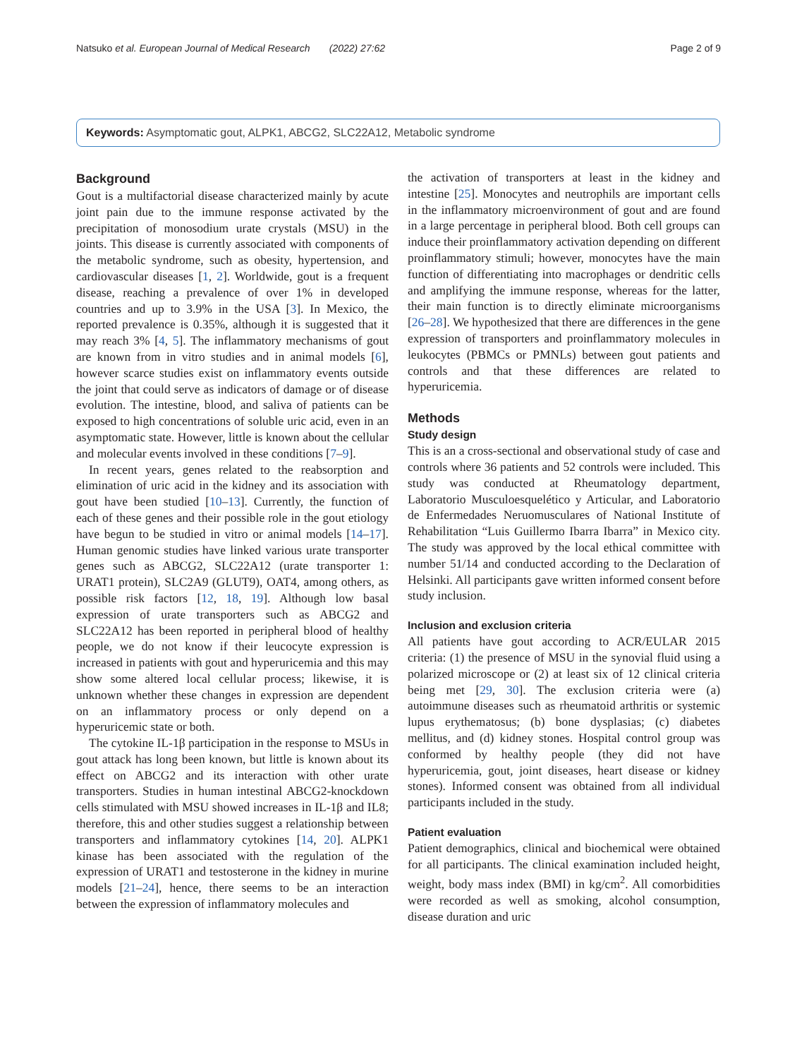Natsuko et al. European Journal of Medical Research (2022) 27:62 Page 2 of 9
Keywords: Asymptomatic gout, ALPK1, ABCG2, SLC22A12, Metabolic syndrome
Background
Gout is a multifactorial disease characterized mainly by acute joint pain due to the immune response activated by the precipitation of monosodium urate crystals (MSU) in the joints. This disease is currently associated with components of the metabolic syndrome, such as obesity, hypertension, and cardiovascular diseases [1, 2]. Worldwide, gout is a frequent disease, reaching a prevalence of over 1% in developed countries and up to 3.9% in the USA [3]. In Mexico, the reported prevalence is 0.35%, although it is suggested that it may reach 3% [4, 5]. The inflammatory mechanisms of gout are known from in vitro studies and in animal models [6], however scarce studies exist on inflammatory events outside the joint that could serve as indicators of damage or of disease evolution. The intestine, blood, and saliva of patients can be exposed to high concentrations of soluble uric acid, even in an asymptomatic state. However, little is known about the cellular and molecular events involved in these conditions [7–9].
In recent years, genes related to the reabsorption and elimination of uric acid in the kidney and its association with gout have been studied [10–13]. Currently, the function of each of these genes and their possible role in the gout etiology have begun to be studied in vitro or animal models [14–17]. Human genomic studies have linked various urate transporter genes such as ABCG2, SLC22A12 (urate transporter 1: URAT1 protein), SLC2A9 (GLUT9), OAT4, among others, as possible risk factors [12, 18, 19]. Although low basal expression of urate transporters such as ABCG2 and SLC22A12 has been reported in peripheral blood of healthy people, we do not know if their leucocyte expression is increased in patients with gout and hyperuricemia and this may show some altered local cellular process; likewise, it is unknown whether these changes in expression are dependent on an inflammatory process or only depend on a hyperuricemic state or both.
The cytokine IL-1β participation in the response to MSUs in gout attack has long been known, but little is known about its effect on ABCG2 and its interaction with other urate transporters. Studies in human intestinal ABCG2-knockdown cells stimulated with MSU showed increases in IL-1β and IL8; therefore, this and other studies suggest a relationship between transporters and inflammatory cytokines [14, 20]. ALPK1 kinase has been associated with the regulation of the expression of URAT1 and testosterone in the kidney in murine models [21–24], hence, there seems to be an interaction between the expression of inflammatory molecules and
the activation of transporters at least in the kidney and intestine [25]. Monocytes and neutrophils are important cells in the inflammatory microenvironment of gout and are found in a large percentage in peripheral blood. Both cell groups can induce their proinflammatory activation depending on different proinflammatory stimuli; however, monocytes have the main function of differentiating into macrophages or dendritic cells and amplifying the immune response, whereas for the latter, their main function is to directly eliminate microorganisms [26–28]. We hypothesized that there are differences in the gene expression of transporters and proinflammatory molecules in leukocytes (PBMCs or PMNLs) between gout patients and controls and that these differences are related to hyperuricemia.
Methods
Study design
This is an a cross-sectional and observational study of case and controls where 36 patients and 52 controls were included. This study was conducted at Rheumatology department, Laboratorio Musculoesquelético y Articular, and Laboratorio de Enfermedades Neruomusculares of National Institute of Rehabilitation “Luis Guillermo Ibarra Ibarra” in Mexico city. The study was approved by the local ethical committee with number 51/14 and conducted according to the Declaration of Helsinki. All participants gave written informed consent before study inclusion.
Inclusion and exclusion criteria
All patients have gout according to ACR/EULAR 2015 criteria: (1) the presence of MSU in the synovial fluid using a polarized microscope or (2) at least six of 12 clinical criteria being met [29, 30]. The exclusion criteria were (a) autoimmune diseases such as rheumatoid arthritis or systemic lupus erythematosus; (b) bone dysplasias; (c) diabetes mellitus, and (d) kidney stones. Hospital control group was conformed by healthy people (they did not have hyperuricemia, gout, joint diseases, heart disease or kidney stones). Informed consent was obtained from all individual participants included in the study.
Patient evaluation
Patient demographics, clinical and biochemical were obtained for all participants. The clinical examination included height, weight, body mass index (BMI) in kg/cm<sup>2</sup>. All comorbidities were recorded as well as smoking, alcohol consumption, disease duration and uric